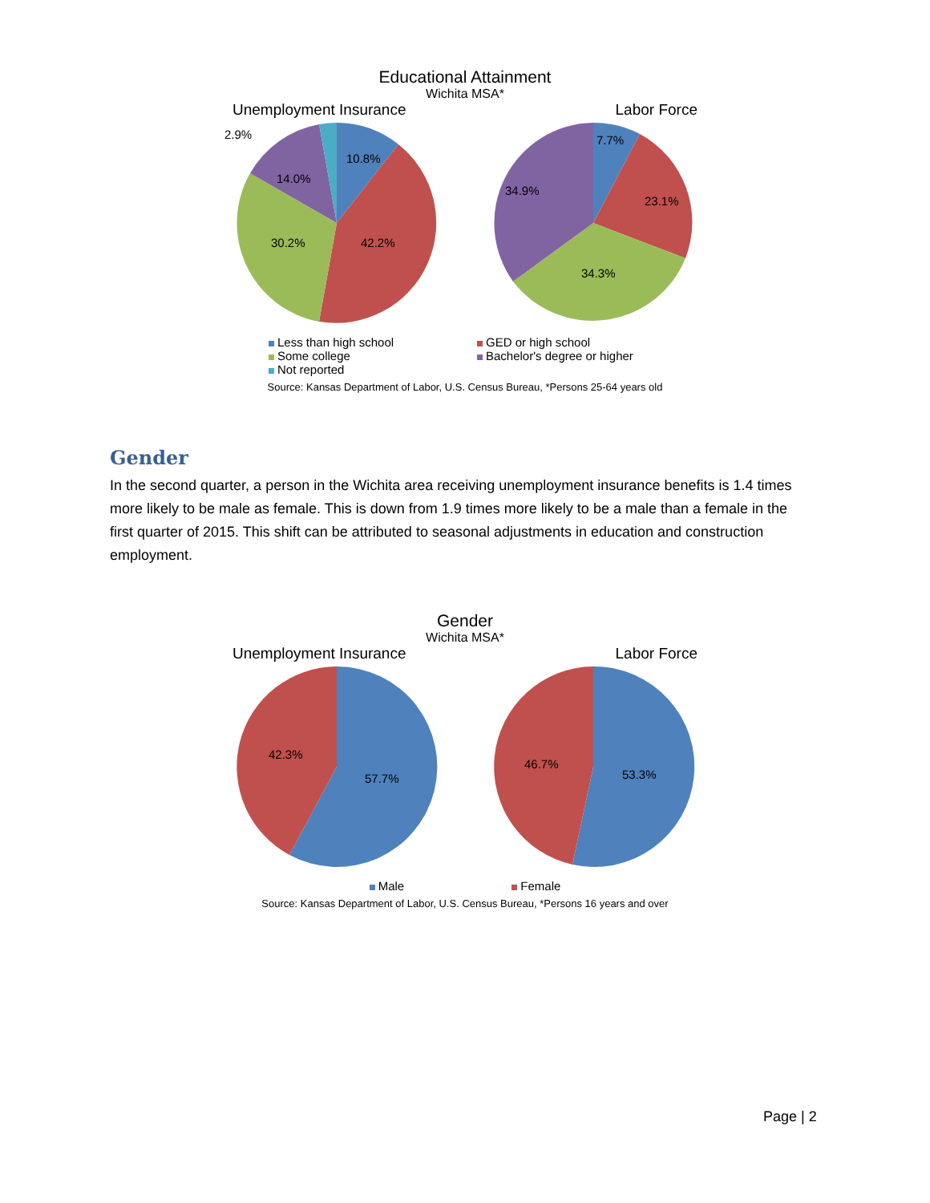Educational Attainment
Wichita MSA*
Unemployment Insurance Labor Force
10.8%
42.2%
30.2%
14.0%
7.7%
23.1%
34.3%
34.9%
2.9%
Less than high school GED or high school Some college Bachelor's degree or higher Not reported
Source: Kansas Department of Labor, U.S. Census Bureau, *Persons 25-64 years old
Gender
In the second quarter, a person in the Wichita area receiving unemployment insurance benefits is 1.4 times more likely to be male as female. This is down from 1.9 times more likely to be a male than a female in the first quarter of 2015. This shift can be attributed to seasonal adjustments in education and construction employment.
Gender
Wichita MSA*
Unemployment Insurance Labor Force
57.7%
42.3%
53.3%
46.7%
Male Female
Source: Kansas Department of Labor, U.S. Census Bureau, *Persons 16 years and over
Page | 2